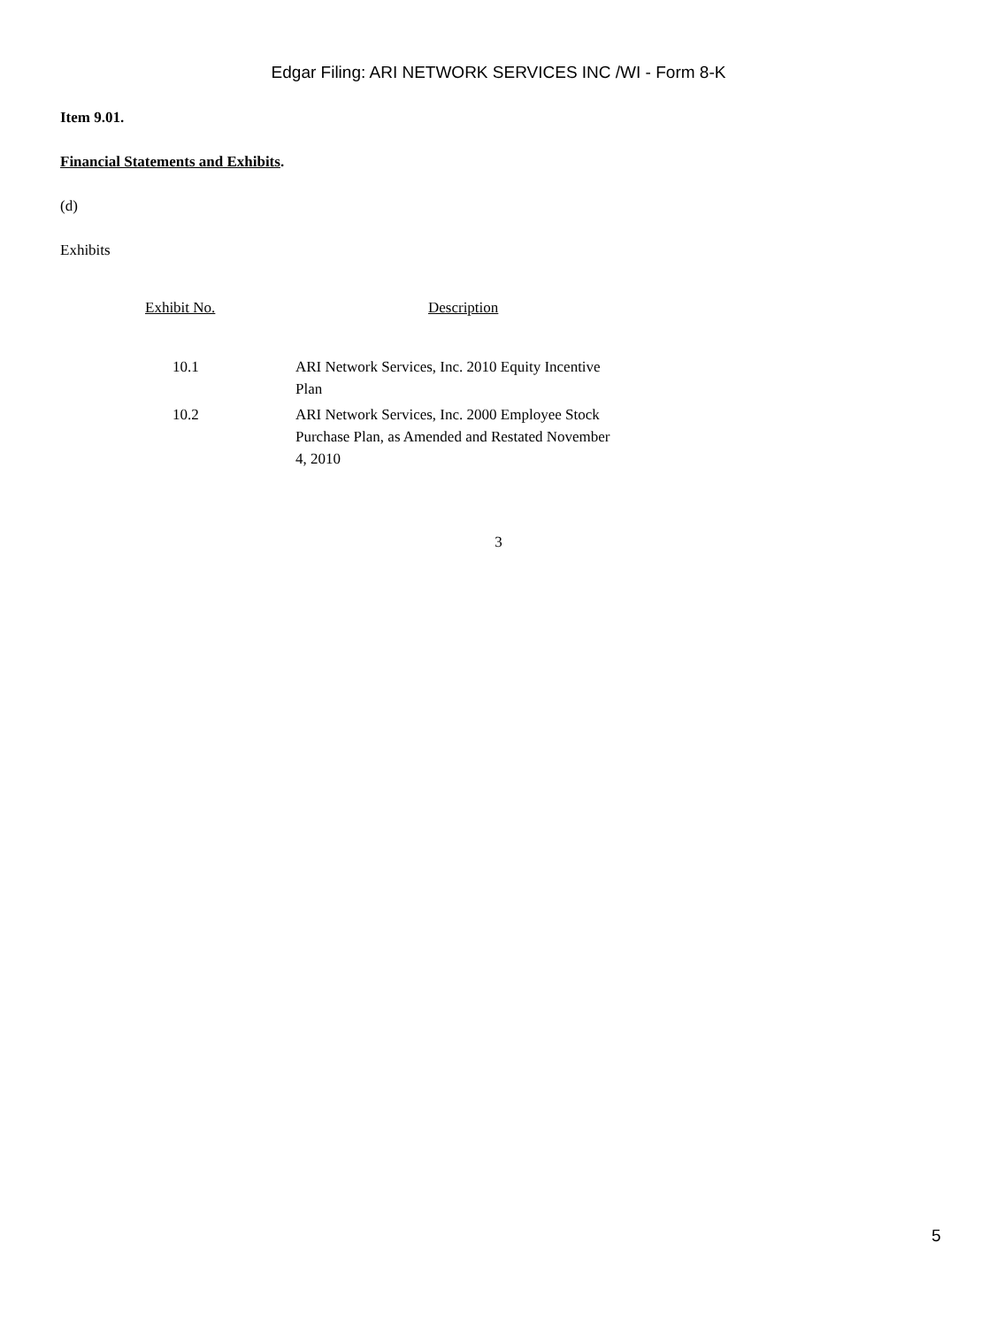Edgar Filing: ARI NETWORK SERVICES INC /WI - Form 8-K
Item 9.01.
Financial Statements and Exhibits.
(d)
Exhibits
| Exhibit No. | Description |
| --- | --- |
| 10.1 | ARI Network Services, Inc. 2010 Equity Incentive Plan |
| 10.2 | ARI Network Services, Inc. 2000 Employee Stock Purchase Plan, as Amended and Restated November 4, 2010 |
3
5